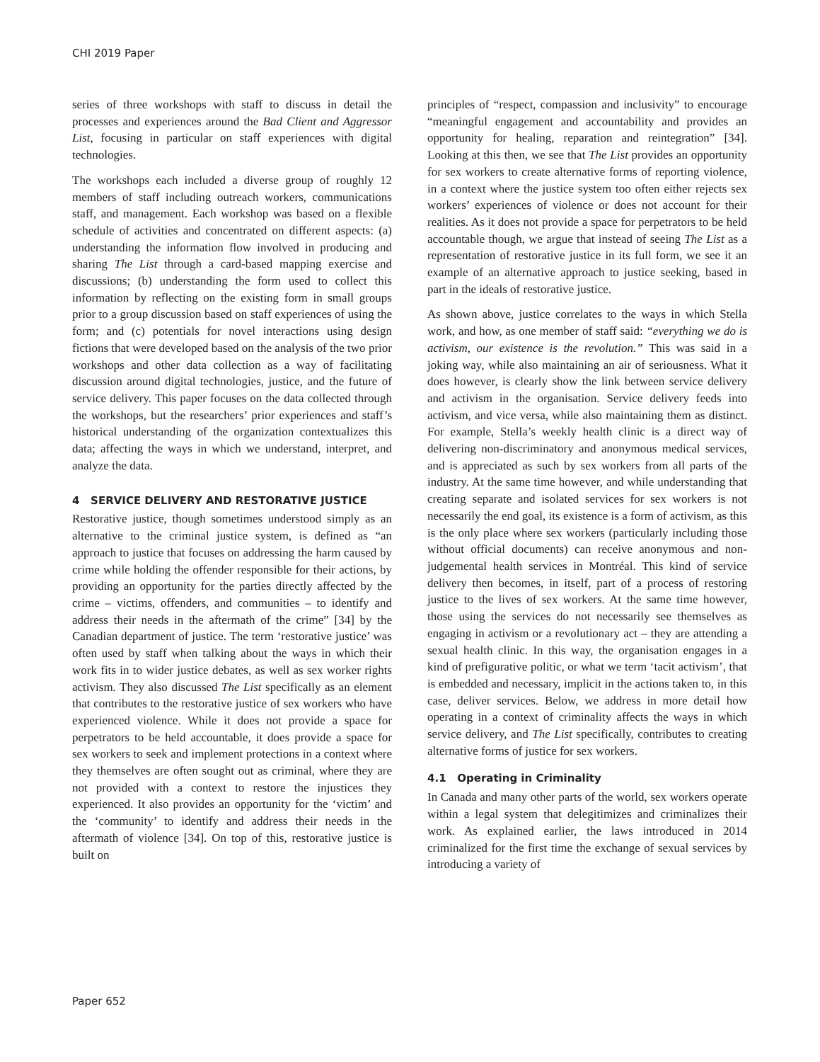CHI 2019 Paper
series of three workshops with staff to discuss in detail the processes and experiences around the Bad Client and Aggressor List, focusing in particular on staff experiences with digital technologies.
The workshops each included a diverse group of roughly 12 members of staff including outreach workers, communications staff, and management. Each workshop was based on a flexible schedule of activities and concentrated on different aspects: (a) understanding the information flow involved in producing and sharing The List through a card-based mapping exercise and discussions; (b) understanding the form used to collect this information by reflecting on the existing form in small groups prior to a group discussion based on staff experiences of using the form; and (c) potentials for novel interactions using design fictions that were developed based on the analysis of the two prior workshops and other data collection as a way of facilitating discussion around digital technologies, justice, and the future of service delivery. This paper focuses on the data collected through the workshops, but the researchers’ prior experiences and staff’s historical understanding of the organization contextualizes this data; affecting the ways in which we understand, interpret, and analyze the data.
4 SERVICE DELIVERY AND RESTORATIVE JUSTICE
Restorative justice, though sometimes understood simply as an alternative to the criminal justice system, is defined as “an approach to justice that focuses on addressing the harm caused by crime while holding the offender responsible for their actions, by providing an opportunity for the parties directly affected by the crime – victims, offenders, and communities – to identify and address their needs in the aftermath of the crime” [34] by the Canadian department of justice. The term ‘restorative justice’ was often used by staff when talking about the ways in which their work fits in to wider justice debates, as well as sex worker rights activism. They also discussed The List specifically as an element that contributes to the restorative justice of sex workers who have experienced violence. While it does not provide a space for perpetrators to be held accountable, it does provide a space for sex workers to seek and implement protections in a context where they themselves are often sought out as criminal, where they are not provided with a context to restore the injustices they experienced. It also provides an opportunity for the ‘victim’ and the ‘community’ to identify and address their needs in the aftermath of violence [34]. On top of this, restorative justice is built on
principles of “respect, compassion and inclusivity” to encourage “meaningful engagement and accountability and provides an opportunity for healing, reparation and reintegration” [34]. Looking at this then, we see that The List provides an opportunity for sex workers to create alternative forms of reporting violence, in a context where the justice system too often either rejects sex workers’ experiences of violence or does not account for their realities. As it does not provide a space for perpetrators to be held accountable though, we argue that instead of seeing The List as a representation of restorative justice in its full form, we see it an example of an alternative approach to justice seeking, based in part in the ideals of restorative justice.
As shown above, justice correlates to the ways in which Stella work, and how, as one member of staff said: “everything we do is activism, our existence is the revolution.” This was said in a joking way, while also maintaining an air of seriousness. What it does however, is clearly show the link between service delivery and activism in the organisation. Service delivery feeds into activism, and vice versa, while also maintaining them as distinct. For example, Stella’s weekly health clinic is a direct way of delivering non-discriminatory and anonymous medical services, and is appreciated as such by sex workers from all parts of the industry. At the same time however, and while understanding that creating separate and isolated services for sex workers is not necessarily the end goal, its existence is a form of activism, as this is the only place where sex workers (particularly including those without official documents) can receive anonymous and non-judgemental health services in Montréal. This kind of service delivery then becomes, in itself, part of a process of restoring justice to the lives of sex workers. At the same time however, those using the services do not necessarily see themselves as engaging in activism or a revolutionary act – they are attending a sexual health clinic. In this way, the organisation engages in a kind of prefigurative politic, or what we term ‘tacit activism’, that is embedded and necessary, implicit in the actions taken to, in this case, deliver services. Below, we address in more detail how operating in a context of criminality affects the ways in which service delivery, and The List specifically, contributes to creating alternative forms of justice for sex workers.
4.1 Operating in Criminality
In Canada and many other parts of the world, sex workers operate within a legal system that delegitimizes and criminalizes their work. As explained earlier, the laws introduced in 2014 criminalized for the first time the exchange of sexual services by introducing a variety of
Paper 652